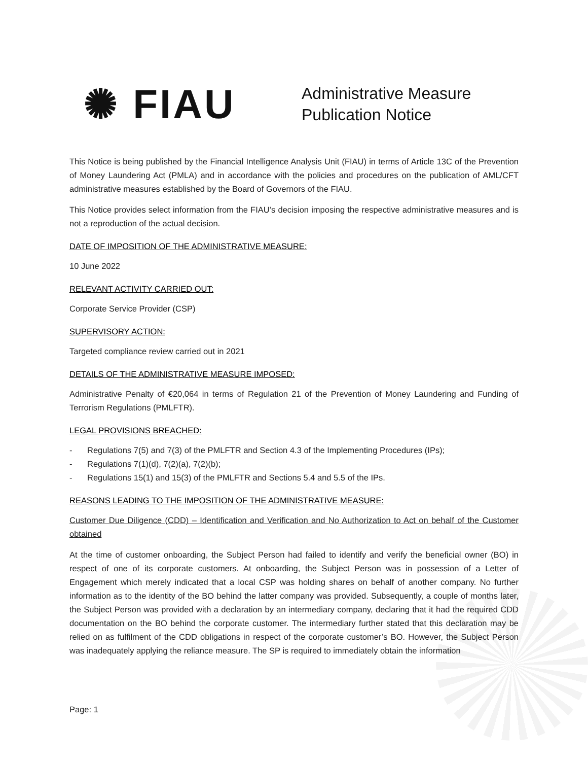✺ FIAU
Administrative Measure
Publication Notice
This Notice is being published by the Financial Intelligence Analysis Unit (FIAU) in terms of Article 13C of the Prevention of Money Laundering Act (PMLA) and in accordance with the policies and procedures on the publication of AML/CFT administrative measures established by the Board of Governors of the FIAU.
This Notice provides select information from the FIAU’s decision imposing the respective administrative measures and is not a reproduction of the actual decision.
DATE OF IMPOSITION OF THE ADMINISTRATIVE MEASURE:
10 June 2022
RELEVANT ACTIVITY CARRIED OUT:
Corporate Service Provider (CSP)
SUPERVISORY ACTION:
Targeted compliance review carried out in 2021
DETAILS OF THE ADMINISTRATIVE MEASURE IMPOSED:
Administrative Penalty of €20,064 in terms of Regulation 21 of the Prevention of Money Laundering and Funding of Terrorism Regulations (PMLFTR).
LEGAL PROVISIONS BREACHED:
- Regulations 7(5) and 7(3) of the PMLFTR and Section 4.3 of the Implementing Procedures (IPs);
- Regulations 7(1)(d), 7(2)(a), 7(2)(b);
- Regulations 15(1) and 15(3) of the PMLFTR and Sections 5.4 and 5.5 of the IPs.
REASONS LEADING TO THE IMPOSITION OF THE ADMINISTRATIVE MEASURE:
Customer Due Diligence (CDD) – Identification and Verification and No Authorization to Act on behalf of the Customer obtained
At the time of customer onboarding, the Subject Person had failed to identify and verify the beneficial owner (BO) in respect of one of its corporate customers. At onboarding, the Subject Person was in possession of a Letter of Engagement which merely indicated that a local CSP was holding shares on behalf of another company. No further information as to the identity of the BO behind the latter company was provided. Subsequently, a couple of months later, the Subject Person was provided with a declaration by an intermediary company, declaring that it had the required CDD documentation on the BO behind the corporate customer. The intermediary further stated that this declaration may be relied on as fulfilment of the CDD obligations in respect of the corporate customer’s BO. However, the Subject Person was inadequately applying the reliance measure. The SP is required to immediately obtain the information
Page: 1